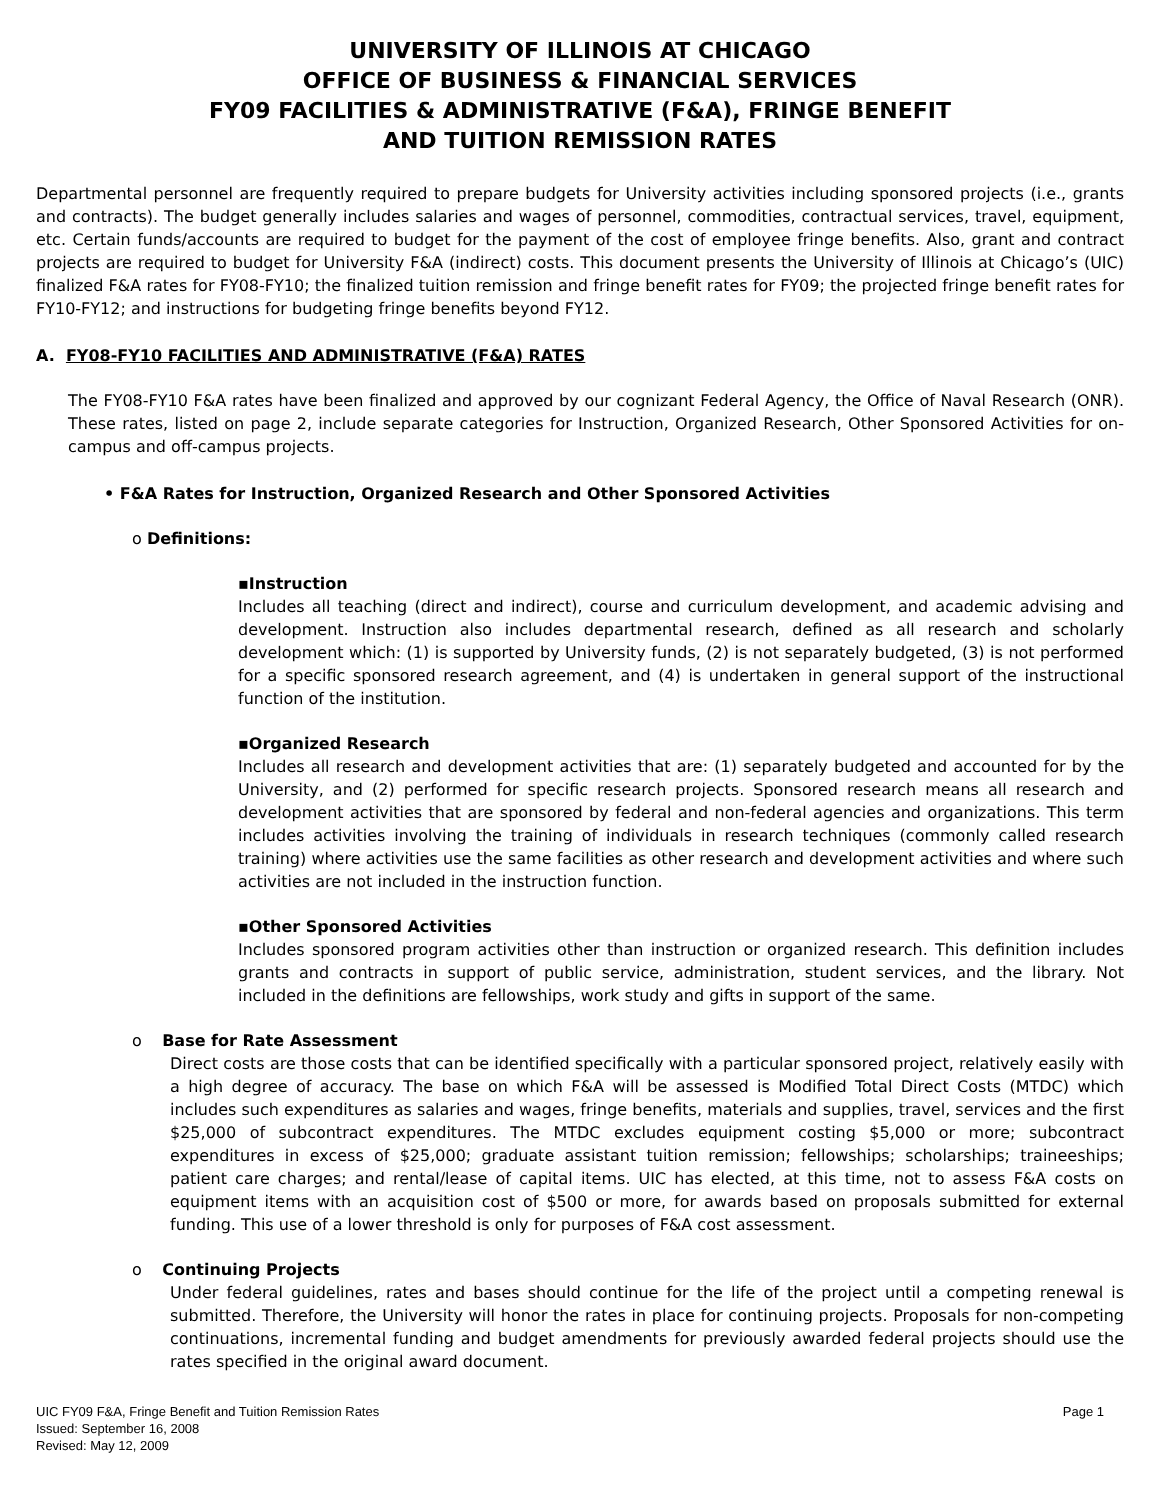UNIVERSITY OF ILLINOIS AT CHICAGO
OFFICE OF BUSINESS & FINANCIAL SERVICES
FY09 FACILITIES & ADMINISTRATIVE (F&A), FRINGE BENEFIT
AND TUITION REMISSION RATES
Departmental personnel are frequently required to prepare budgets for University activities including sponsored projects (i.e., grants and contracts). The budget generally includes salaries and wages of personnel, commodities, contractual services, travel, equipment, etc. Certain funds/accounts are required to budget for the payment of the cost of employee fringe benefits. Also, grant and contract projects are required to budget for University F&A (indirect) costs. This document presents the University of Illinois at Chicago’s (UIC) finalized F&A rates for FY08-FY10; the finalized tuition remission and fringe benefit rates for FY09; the projected fringe benefit rates for FY10-FY12; and instructions for budgeting fringe benefits beyond FY12.
A. FY08-FY10 FACILITIES AND ADMINISTRATIVE (F&A) RATES
The FY08-FY10 F&A rates have been finalized and approved by our cognizant Federal Agency, the Office of Naval Research (ONR). These rates, listed on page 2, include separate categories for Instruction, Organized Research, Other Sponsored Activities for on-campus and off-campus projects.
• F&A Rates for Instruction, Organized Research and Other Sponsored Activities
o Definitions:
▪Instruction
Includes all teaching (direct and indirect), course and curriculum development, and academic advising and development. Instruction also includes departmental research, defined as all research and scholarly development which: (1) is supported by University funds, (2) is not separately budgeted, (3) is not performed for a specific sponsored research agreement, and (4) is undertaken in general support of the instructional function of the institution.
▪Organized Research
Includes all research and development activities that are: (1) separately budgeted and accounted for by the University, and (2) performed for specific research projects. Sponsored research means all research and development activities that are sponsored by federal and non-federal agencies and organizations. This term includes activities involving the training of individuals in research techniques (commonly called research training) where activities use the same facilities as other research and development activities and where such activities are not included in the instruction function.
▪Other Sponsored Activities
Includes sponsored program activities other than instruction or organized research. This definition includes grants and contracts in support of public service, administration, student services, and the library. Not included in the definitions are fellowships, work study and gifts in support of the same.
o Base for Rate Assessment
Direct costs are those costs that can be identified specifically with a particular sponsored project, relatively easily with a high degree of accuracy. The base on which F&A will be assessed is Modified Total Direct Costs (MTDC) which includes such expenditures as salaries and wages, fringe benefits, materials and supplies, travel, services and the first $25,000 of subcontract expenditures. The MTDC excludes equipment costing $5,000 or more; subcontract expenditures in excess of $25,000; graduate assistant tuition remission; fellowships; scholarships; traineeships; patient care charges; and rental/lease of capital items. UIC has elected, at this time, not to assess F&A costs on equipment items with an acquisition cost of $500 or more, for awards based on proposals submitted for external funding. This use of a lower threshold is only for purposes of F&A cost assessment.
o Continuing Projects
Under federal guidelines, rates and bases should continue for the life of the project until a competing renewal is submitted. Therefore, the University will honor the rates in place for continuing projects. Proposals for non-competing continuations, incremental funding and budget amendments for previously awarded federal projects should use the rates specified in the original award document.
UIC FY09 F&A, Fringe Benefit and Tuition Remission Rates
Issued: September 16, 2008
Revised: May 12, 2009
Page 1